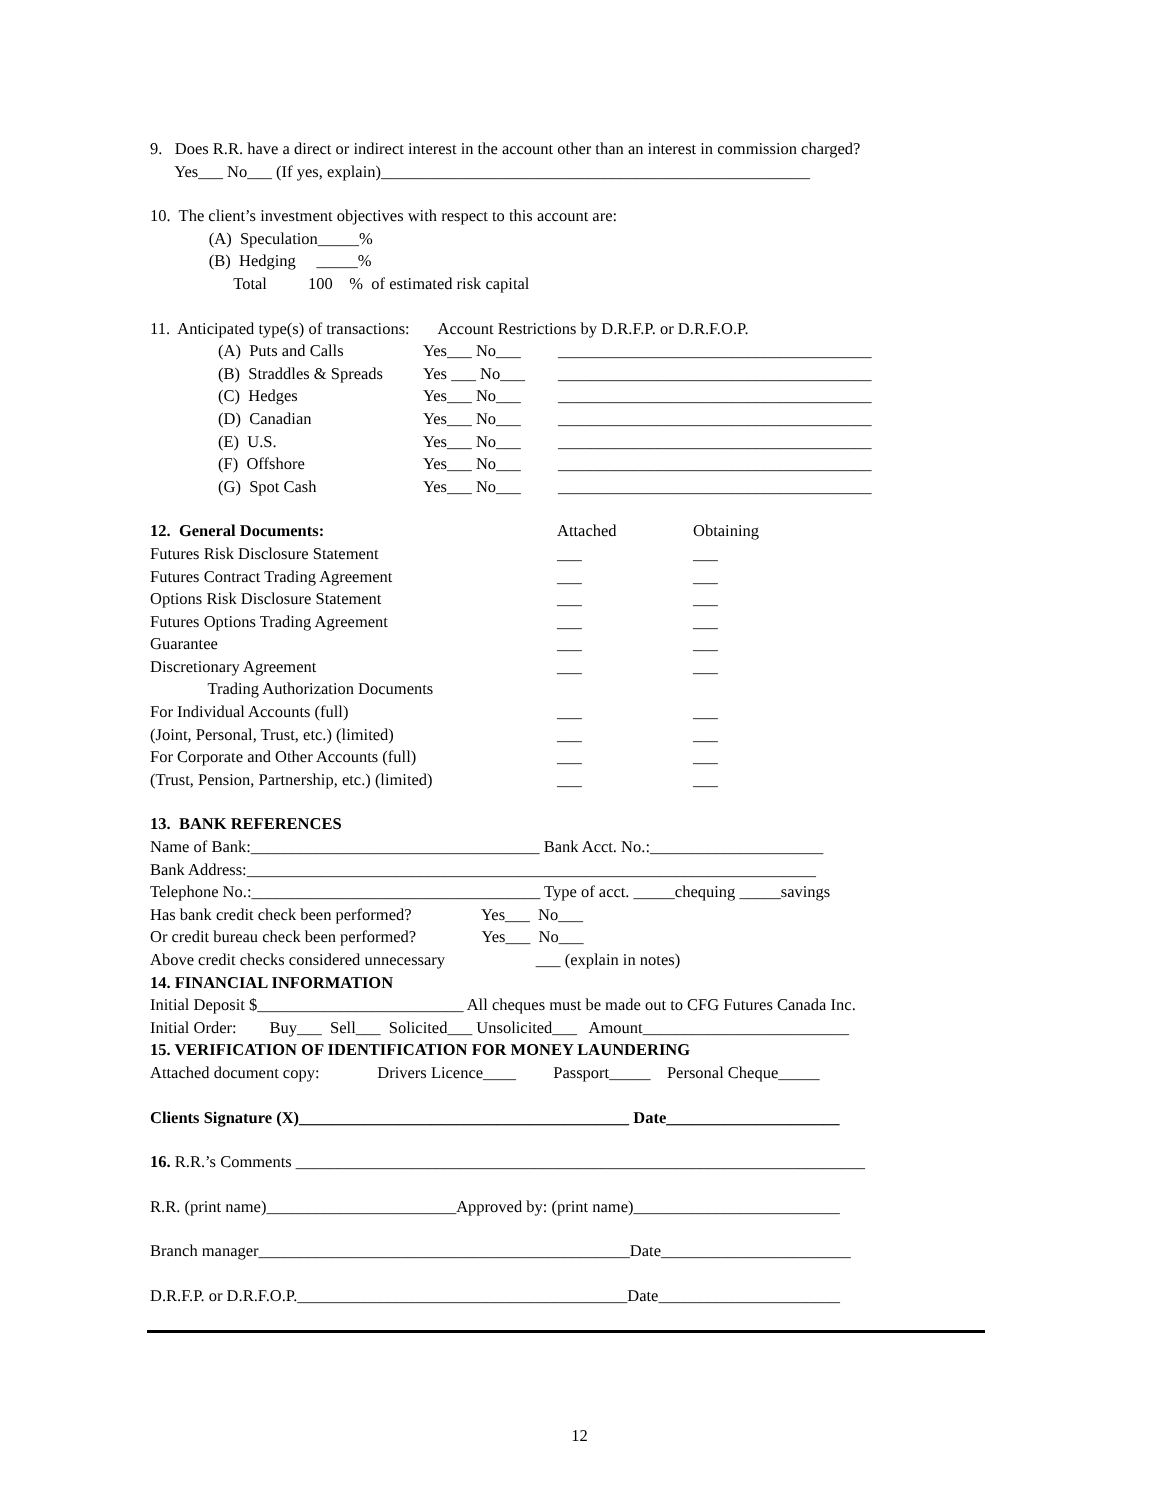9. Does R.R. have a direct or indirect interest in the account other than an interest in commission charged?
Yes___ No___ (If yes, explain)____________________________________________________
10. The client’s investment objectives with respect to this account are:
(A) Speculation_____%
(B) Hedging _____%
Total 100 % of estimated risk capital
11. Anticipated type(s) of transactions: Account Restrictions by D.R.F.P. or D.R.F.O.P.
| (A) Puts and Calls | Yes___ No___ | ______________________________________ |
| (B) Straddles & Spreads | Yes ___ No___ | ______________________________________ |
| (C) Hedges | Yes___ No___ | ______________________________________ |
| (D) Canadian | Yes___ No___ | ______________________________________ |
| (E) U.S. | Yes___ No___ | ______________________________________ |
| (F) Offshore | Yes___ No___ | ______________________________________ |
| (G) Spot Cash | Yes___ No___ | ______________________________________ |
| 12. General Documents: | Attached | Obtaining |
| Futures Risk Disclosure Statement | ___ | ___ |
| Futures Contract Trading Agreement | ___ | ___ |
| Options Risk Disclosure Statement | ___ | ___ |
| Futures Options Trading Agreement | ___ | ___ |
| Guarantee | ___ | ___ |
| Discretionary Agreement | ___ | ___ |
| Trading Authorization Documents | | |
| For Individual Accounts (full) | ___ | ___ |
| (Joint, Personal, Trust, etc.) (limited) | ___ | ___ |
| For Corporate and Other Accounts (full) | ___ | ___ |
| (Trust, Pension, Partnership, etc.) (limited) | ___ | ___ |
13. BANK REFERENCES
Name of Bank:___________________________________ Bank Acct. No.:_____________________
Bank Address:_____________________________________________________________________
Telephone No.:___________________________________ Type of acct. _____chequing _____savings
Has bank credit check been performed? Yes___ No___
Or credit bureau check been performed? Yes___ No___
Above credit checks considered unnecessary ___ (explain in notes)
14. FINANCIAL INFORMATION
Initial Deposit $_________________________ All cheques must be made out to CFG Futures Canada Inc.
Initial Order: Buy___ Sell___ Solicited___ Unsolicited___ Amount_________________________
15. VERIFICATION OF IDENTIFICATION FOR MONEY LAUNDERING
Attached document copy: Drivers Licence____ Passport_____ Personal Cheque_____
Clients Signature (X)________________________________________ Date_____________________
16. R.R.’s Comments _____________________________________________________________________
R.R. (print name)_______________________Approved by: (print name)_________________________
Branch manager_____________________________________________Date_______________________
D.R.F.P. or D.R.F.O.P.________________________________________Date______________________
12